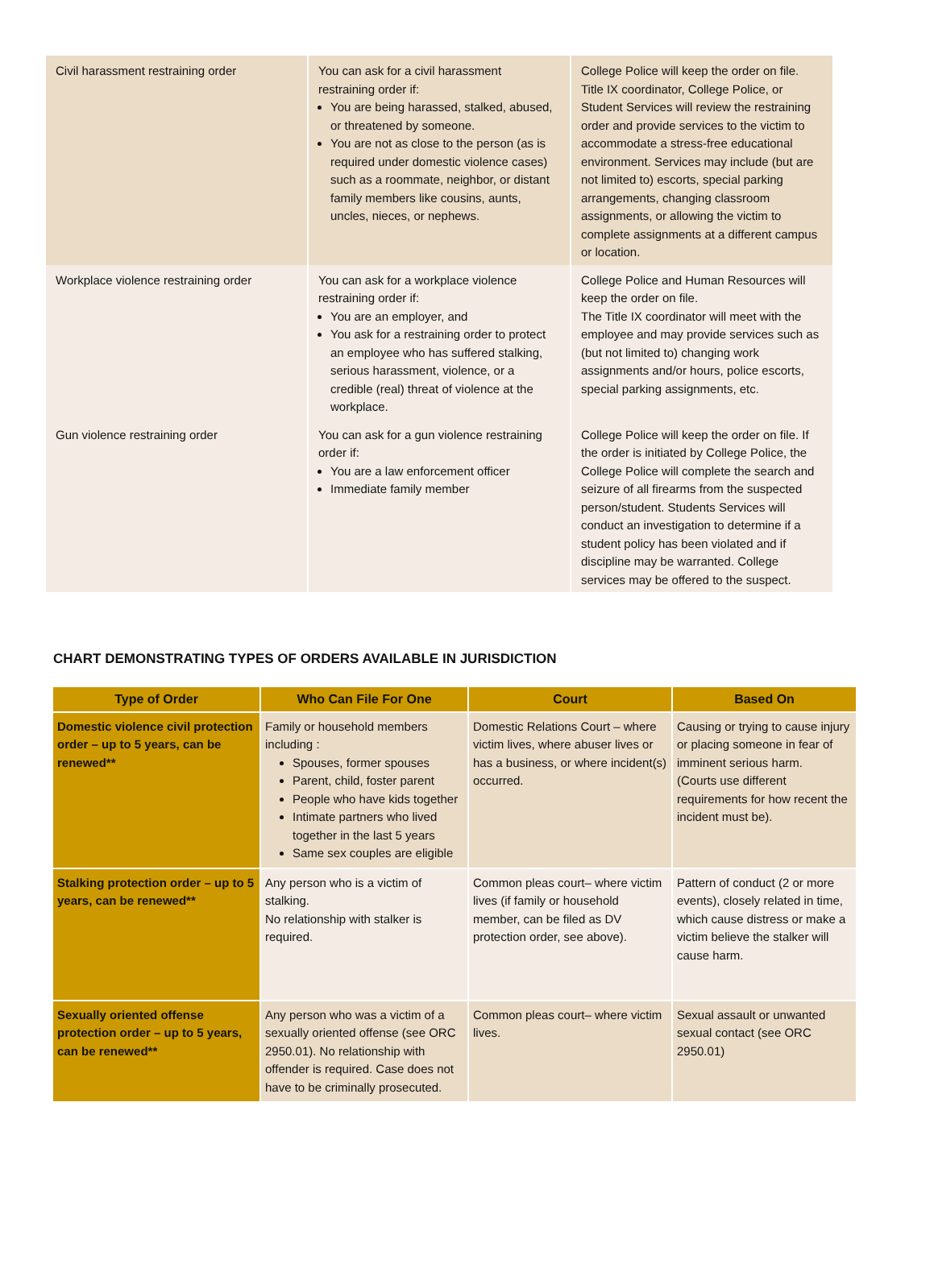| Civil harassment restraining order | You can ask for a civil harassment restraining order if: You are being harassed, stalked, abused, or threatened by someone. You are not as close to the person (as is required under domestic violence cases) such as a roommate, neighbor, or distant family members like cousins, aunts, uncles, nieces, or nephews. | College Police will keep the order on file. Title IX coordinator, College Police, or Student Services will review the restraining order and provide services to the victim to accommodate a stress-free educational environment. Services may include (but are not limited to) escorts, special parking arrangements, changing classroom assignments, or allowing the victim to complete assignments at a different campus or location. |
| Workplace violence restraining order | You can ask for a workplace violence restraining order if: You are an employer, and You ask for a restraining order to protect an employee who has suffered stalking, serious harassment, violence, or a credible (real) threat of violence at the workplace. | College Police and Human Resources will keep the order on file. The Title IX coordinator will meet with the employee and may provide services such as (but not limited to) changing work assignments and/or hours, police escorts, special parking assignments, etc. |
| Gun violence restraining order | You can ask for a gun violence restraining order if: You are a law enforcement officer Immediate family member | College Police will keep the order on file. If the order is initiated by College Police, the College Police will complete the search and seizure of all firearms from the suspected person/student. Students Services will conduct an investigation to determine if a student policy has been violated and if discipline may be warranted. College services may be offered to the suspect. |
CHART DEMONSTRATING TYPES OF ORDERS AVAILABLE IN JURISDICTION
| Type of Order | Who Can File For One | Court | Based On |
| --- | --- | --- | --- |
| Domestic violence civil protection order – up to 5 years, can be renewed** | Family or household members including : Spouses, former spouses Parent, child, foster parent People who have kids together Intimate partners who lived together in the last 5 years Same sex couples are eligible | Domestic Relations Court – where victim lives, where abuser lives or has a business, or where incident(s) occurred. | Causing or trying to cause injury or placing someone in fear of imminent serious harm. (Courts use different requirements for how recent the incident must be). |
| Stalking protection order – up to 5 years, can be renewed** | Any person who is a victim of stalking. No relationship with stalker is required. | Common pleas court– where victim lives (if family or household member, can be filed as DV protection order, see above). | Pattern of conduct (2 or more events), closely related in time, which cause distress or make a victim believe the stalker will cause harm. |
| Sexually oriented offense protection order – up to 5 years, can be renewed** | Any person who was a victim of a sexually oriented offense (see ORC 2950.01). No relationship with offender is required. Case does not have to be criminally prosecuted. | Common pleas court– where victim lives. | Sexual assault or unwanted sexual contact (see ORC 2950.01) |